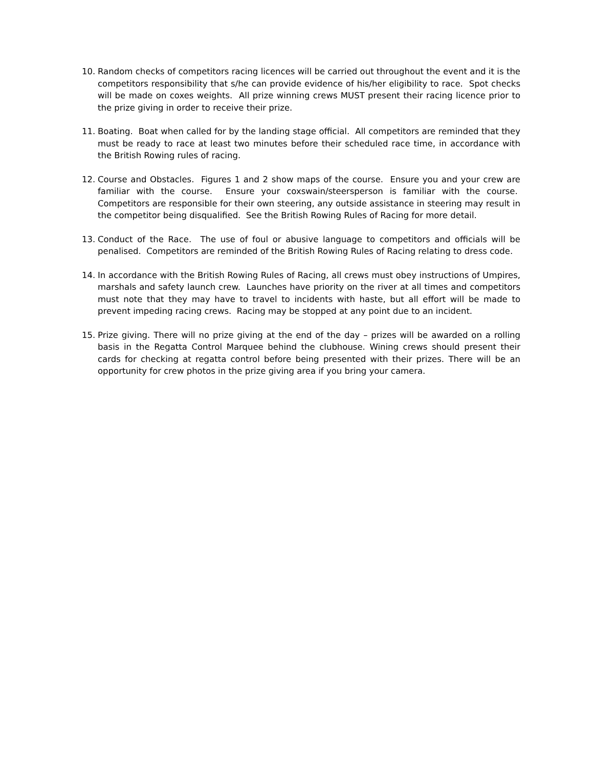10. Random checks of competitors racing licences will be carried out throughout the event and it is the competitors responsibility that s/he can provide evidence of his/her eligibility to race. Spot checks will be made on coxes weights. All prize winning crews MUST present their racing licence prior to the prize giving in order to receive their prize.
11. Boating. Boat when called for by the landing stage official. All competitors are reminded that they must be ready to race at least two minutes before their scheduled race time, in accordance with the British Rowing rules of racing.
12. Course and Obstacles. Figures 1 and 2 show maps of the course. Ensure you and your crew are familiar with the course. Ensure your coxswain/steersperson is familiar with the course. Competitors are responsible for their own steering, any outside assistance in steering may result in the competitor being disqualified. See the British Rowing Rules of Racing for more detail.
13. Conduct of the Race. The use of foul or abusive language to competitors and officials will be penalised. Competitors are reminded of the British Rowing Rules of Racing relating to dress code.
14. In accordance with the British Rowing Rules of Racing, all crews must obey instructions of Umpires, marshals and safety launch crew. Launches have priority on the river at all times and competitors must note that they may have to travel to incidents with haste, but all effort will be made to prevent impeding racing crews. Racing may be stopped at any point due to an incident.
15. Prize giving. There will no prize giving at the end of the day – prizes will be awarded on a rolling basis in the Regatta Control Marquee behind the clubhouse. Wining crews should present their cards for checking at regatta control before being presented with their prizes. There will be an opportunity for crew photos in the prize giving area if you bring your camera.